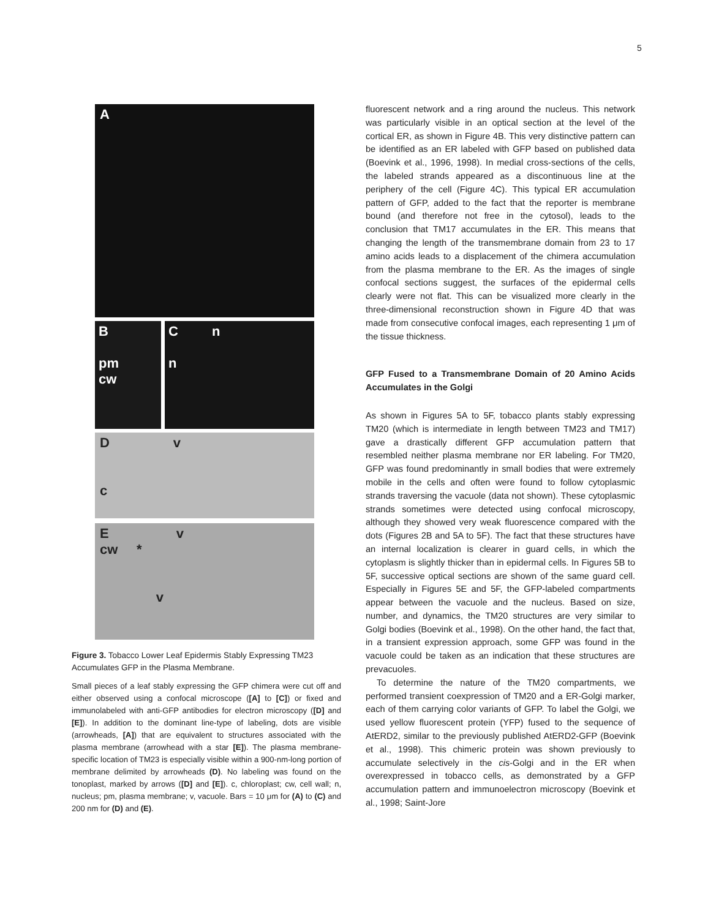5
A
B
pm
cw
C n
n
D v
c
E v
cw *
v
Figure 3. Tobacco Lower Leaf Epidermis Stably Expressing TM23 Accumulates GFP in the Plasma Membrane.
Small pieces of a leaf stably expressing the GFP chimera were cut off and either observed using a confocal microscope ([A] to [C]) or fixed and immunolabeled with anti-GFP antibodies for electron microscopy ([D] and [E]). In addition to the dominant line-type of labeling, dots are visible (arrowheads, [A]) that are equivalent to structures associated with the plasma membrane (arrowhead with a star [E]). The plasma membrane-specific location of TM23 is especially visible within a 900-nm-long portion of membrane delimited by arrowheads (D). No labeling was found on the tonoplast, marked by arrows ([D] and [E]). c, chloroplast; cw, cell wall; n, nucleus; pm, plasma membrane; v, vacuole. Bars = 10 μm for (A) to (C) and 200 nm for (D) and (E).
fluorescent network and a ring around the nucleus. This network was particularly visible in an optical section at the level of the cortical ER, as shown in Figure 4B. This very distinctive pattern can be identified as an ER labeled with GFP based on published data (Boevink et al., 1996, 1998). In medial cross-sections of the cells, the labeled strands appeared as a discontinuous line at the periphery of the cell (Figure 4C). This typical ER accumulation pattern of GFP, added to the fact that the reporter is membrane bound (and therefore not free in the cytosol), leads to the conclusion that TM17 accumulates in the ER. This means that changing the length of the transmembrane domain from 23 to 17 amino acids leads to a displacement of the chimera accumulation from the plasma membrane to the ER. As the images of single confocal sections suggest, the surfaces of the epidermal cells clearly were not flat. This can be visualized more clearly in the three-dimensional reconstruction shown in Figure 4D that was made from consecutive confocal images, each representing 1 μm of the tissue thickness.
GFP Fused to a Transmembrane Domain of 20 Amino Acids Accumulates in the Golgi
As shown in Figures 5A to 5F, tobacco plants stably expressing TM20 (which is intermediate in length between TM23 and TM17) gave a drastically different GFP accumulation pattern that resembled neither plasma membrane nor ER labeling. For TM20, GFP was found predominantly in small bodies that were extremely mobile in the cells and often were found to follow cytoplasmic strands traversing the vacuole (data not shown). These cytoplasmic strands sometimes were detected using confocal microscopy, although they showed very weak fluorescence compared with the dots (Figures 2B and 5A to 5F). The fact that these structures have an internal localization is clearer in guard cells, in which the cytoplasm is slightly thicker than in epidermal cells. In Figures 5B to 5F, successive optical sections are shown of the same guard cell. Especially in Figures 5E and 5F, the GFP-labeled compartments appear between the vacuole and the nucleus. Based on size, number, and dynamics, the TM20 structures are very similar to Golgi bodies (Boevink et al., 1998). On the other hand, the fact that, in a transient expression approach, some GFP was found in the vacuole could be taken as an indication that these structures are prevacuoles.
To determine the nature of the TM20 compartments, we performed transient coexpression of TM20 and a ER-Golgi marker, each of them carrying color variants of GFP. To label the Golgi, we used yellow fluorescent protein (YFP) fused to the sequence of AtERD2, similar to the previously published AtERD2-GFP (Boevink et al., 1998). This chimeric protein was shown previously to accumulate selectively in the cis-Golgi and in the ER when overexpressed in tobacco cells, as demonstrated by a GFP accumulation pattern and immunoelectron microscopy (Boevink et al., 1998; Saint-Jore